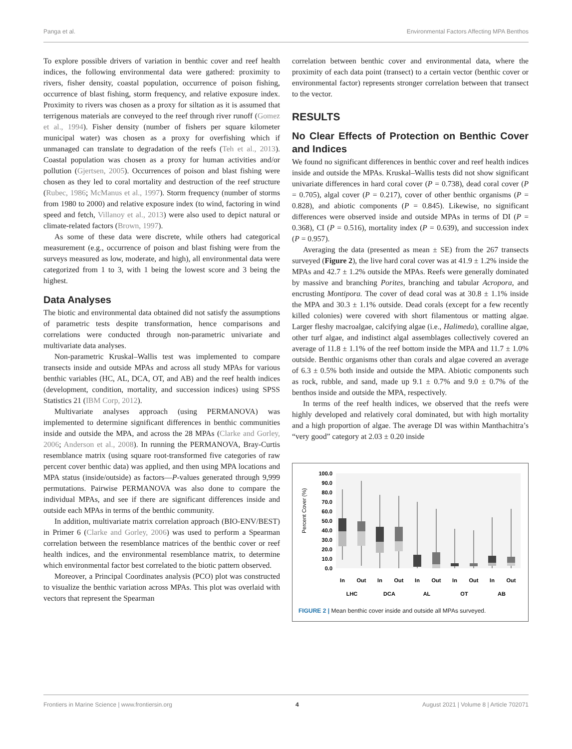Panga et al. Environmental Factors Affecting MPA Benthos
To explore possible drivers of variation in benthic cover and reef health indices, the following environmental data were gathered: proximity to rivers, fisher density, coastal population, occurrence of poison fishing, occurrence of blast fishing, storm frequency, and relative exposure index. Proximity to rivers was chosen as a proxy for siltation as it is assumed that terrigenous materials are conveyed to the reef through river runoff (Gomez et al., 1994). Fisher density (number of fishers per square kilometer municipal water) was chosen as a proxy for overfishing which if unmanaged can translate to degradation of the reefs (Teh et al., 2013). Coastal population was chosen as a proxy for human activities and/or pollution (Gjertsen, 2005). Occurrences of poison and blast fishing were chosen as they led to coral mortality and destruction of the reef structure (Rubec, 1986; McManus et al., 1997). Storm frequency (number of storms from 1980 to 2000) and relative exposure index (to wind, factoring in wind speed and fetch, Villanoy et al., 2013) were also used to depict natural or climate-related factors (Brown, 1997).
As some of these data were discrete, while others had categorical measurement (e.g., occurrence of poison and blast fishing were from the surveys measured as low, moderate, and high), all environmental data were categorized from 1 to 3, with 1 being the lowest score and 3 being the highest.
Data Analyses
The biotic and environmental data obtained did not satisfy the assumptions of parametric tests despite transformation, hence comparisons and correlations were conducted through non-parametric univariate and multivariate data analyses.
Non-parametric Kruskal–Wallis test was implemented to compare transects inside and outside MPAs and across all study MPAs for various benthic variables (HC, AL, DCA, OT, and AB) and the reef health indices (development, condition, mortality, and succession indices) using SPSS Statistics 21 (IBM Corp, 2012).
Multivariate analyses approach (using PERMANOVA) was implemented to determine significant differences in benthic communities inside and outside the MPA, and across the 28 MPAs (Clarke and Gorley, 2006; Anderson et al., 2008). In running the PERMANOVA, Bray-Curtis resemblance matrix (using square root-transformed five categories of raw percent cover benthic data) was applied, and then using MPA locations and MPA status (inside/outside) as factors—P-values generated through 9,999 permutations. Pairwise PERMANOVA was also done to compare the individual MPAs, and see if there are significant differences inside and outside each MPAs in terms of the benthic community.
In addition, multivariate matrix correlation approach (BIO-ENV/BEST) in Primer 6 (Clarke and Gorley, 2006) was used to perform a Spearman correlation between the resemblance matrices of the benthic cover or reef health indices, and the environmental resemblance matrix, to determine which environmental factor best correlated to the biotic pattern observed.
Moreover, a Principal Coordinates analysis (PCO) plot was constructed to visualize the benthic variation across MPAs. This plot was overlaid with vectors that represent the Spearman
correlation between benthic cover and environmental data, where the proximity of each data point (transect) to a certain vector (benthic cover or environmental factor) represents stronger correlation between that transect to the vector.
RESULTS
No Clear Effects of Protection on Benthic Cover and Indices
We found no significant differences in benthic cover and reef health indices inside and outside the MPAs. Kruskal–Wallis tests did not show significant univariate differences in hard coral cover (P = 0.738), dead coral cover (P = 0.705), algal cover (P = 0.217), cover of other benthic organisms (P = 0.828), and abiotic components (P = 0.845). Likewise, no significant differences were observed inside and outside MPAs in terms of DI (P = 0.368), CI (P = 0.516), mortality index (P = 0.639), and succession index (P = 0.957).
Averaging the data (presented as mean ± SE) from the 267 transects surveyed (Figure 2), the live hard coral cover was at 41.9 ± 1.2% inside the MPAs and 42.7 ± 1.2% outside the MPAs. Reefs were generally dominated by massive and branching Porites, branching and tabular Acropora, and encrusting Montipora. The cover of dead coral was at 30.8 ± 1.1% inside the MPA and 30.3 ± 1.1% outside. Dead corals (except for a few recently killed colonies) were covered with short filamentous or matting algae. Larger fleshy macroalgae, calcifying algae (i.e., Halimeda), coralline algae, other turf algae, and indistinct algal assemblages collectively covered an average of 11.8 ± 1.1% of the reef bottom inside the MPA and 11.7 ± 1.0% outside. Benthic organisms other than corals and algae covered an average of 6.3 ± 0.5% both inside and outside the MPA. Abiotic components such as rock, rubble, and sand, made up 9.1 ± 0.7% and 9.0 ± 0.7% of the benthos inside and outside the MPA, respectively.
In terms of the reef health indices, we observed that the reefs were highly developed and relatively coral dominated, but with high mortality and a high proportion of algae. The average DI was within Manthachitra’s “very good” category at 2.03 ± 0.20 inside
Percent Cover (%)
100.0
90.0
80.0
70.0
60.0
50.0
40.0
30.0
20.0
10.0
0.0
In
Out
In
Out
In
Out
In
Out
In
Out
LHC
DCA
AL
OT
AB
FIGURE 2 | Mean benthic cover inside and outside all MPAs surveyed.
Frontiers in Marine Science | www.frontiersin.org 4 August 2021 | Volume 8 | Article 702071